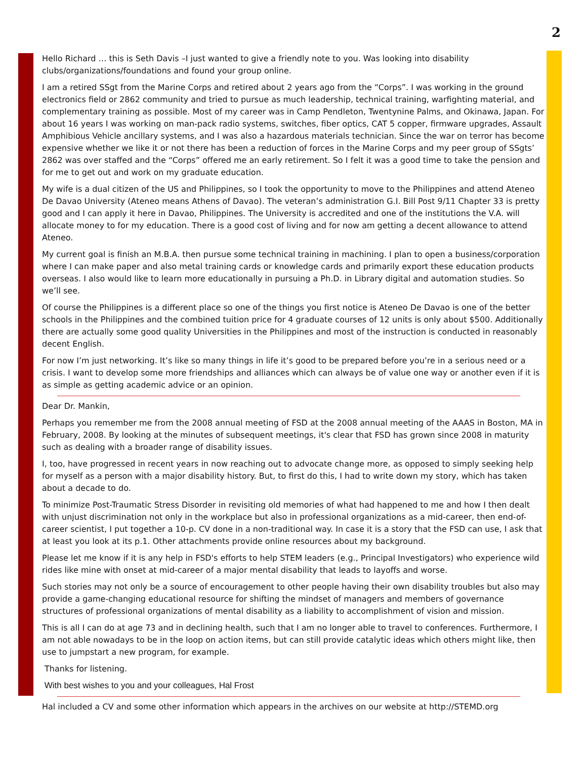2
Hello Richard … this is Seth Davis –I just wanted to give a friendly note to you. Was looking into disability clubs/organizations/foundations and found your group online.
I am a retired SSgt from the Marine Corps and retired about 2 years ago from the “Corps”. I was working in the ground electronics field or 2862 community and tried to pursue as much leadership, technical training, warfighting material, and complementary training as possible. Most of my career was in Camp Pendleton, Twentynine Palms, and Okinawa, Japan. For about 16 years I was working on man-pack radio systems, switches, fiber optics, CAT 5 copper, firmware upgrades, Assault Amphibious Vehicle ancillary systems, and I was also a hazardous materials technician. Since the war on terror has become expensive whether we like it or not there has been a reduction of forces in the Marine Corps and my peer group of SSgts’ 2862 was over staffed and the “Corps” offered me an early retirement. So I felt it was a good time to take the pension and for me to get out and work on my graduate education.
My wife is a dual citizen of the US and Philippines, so I took the opportunity to move to the Philippines and attend Ateneo De Davao University (Ateneo means Athens of Davao). The veteran’s administration G.I. Bill Post 9/11 Chapter 33 is pretty good and I can apply it here in Davao, Philippines. The University is accredited and one of the institutions the V.A. will allocate money to for my education. There is a good cost of living and for now am getting a decent allowance to attend Ateneo.
My current goal is finish an M.B.A. then pursue some technical training in machining. I plan to open a business/corporation where I can make paper and also metal training cards or knowledge cards and primarily export these education products overseas. I also would like to learn more educationally in pursuing a Ph.D. in Library digital and automation studies. So we’ll see.
Of course the Philippines is a different place so one of the things you first notice is Ateneo De Davao is one of the better schools in the Philippines and the combined tuition price for 4 graduate courses of 12 units is only about $500. Additionally there are actually some good quality Universities in the Philippines and most of the instruction is conducted in reasonably decent English.
For now I’m just networking. It’s like so many things in life it’s good to be prepared before you’re in a serious need or a crisis. I want to develop some more friendships and alliances which can always be of value one way or another even if it is as simple as getting academic advice or an opinion.
Dear Dr. Mankin,
Perhaps you remember me from the 2008 annual meeting of FSD at the 2008 annual meeting of the AAAS in Boston, MA in February, 2008. By looking at the minutes of subsequent meetings, it's clear that FSD has grown since 2008 in maturity such as dealing with a broader range of disability issues.
I, too, have progressed in recent years in now reaching out to advocate change more, as opposed to simply seeking help for myself as a person with a major disability history. But, to first do this, I had to write down my story, which has taken about a decade to do.
To minimize Post-Traumatic Stress Disorder in revisiting old memories of what had happened to me and how I then dealt with unjust discrimination not only in the workplace but also in professional organizations as a mid-career, then end-of-career scientist, I put together a 10-p. CV done in a non-traditional way. In case it is a story that the FSD can use, I ask that at least you look at its p.1. Other attachments provide online resources about my background.
Please let me know if it is any help in FSD's efforts to help STEM leaders (e.g., Principal Investigators) who experience wild rides like mine with onset at mid-career of a major mental disability that leads to layoffs and worse.
Such stories may not only be a source of encouragement to other people having their own disability troubles but also may provide a game-changing educational resource for shifting the mindset of managers and members of governance structures of professional organizations of mental disability as a liability to accomplishment of vision and mission.
This is all I can do at age 73 and in declining health, such that I am no longer able to travel to conferences. Furthermore, I am not able nowadays to be in the loop on action items, but can still provide catalytic ideas which others might like, then use to jumpstart a new program, for example.
Thanks for listening.
With best wishes to you and your colleagues, Hal Frost
Hal included a CV and some other information which appears in the archives on our website at http://STEMD.org